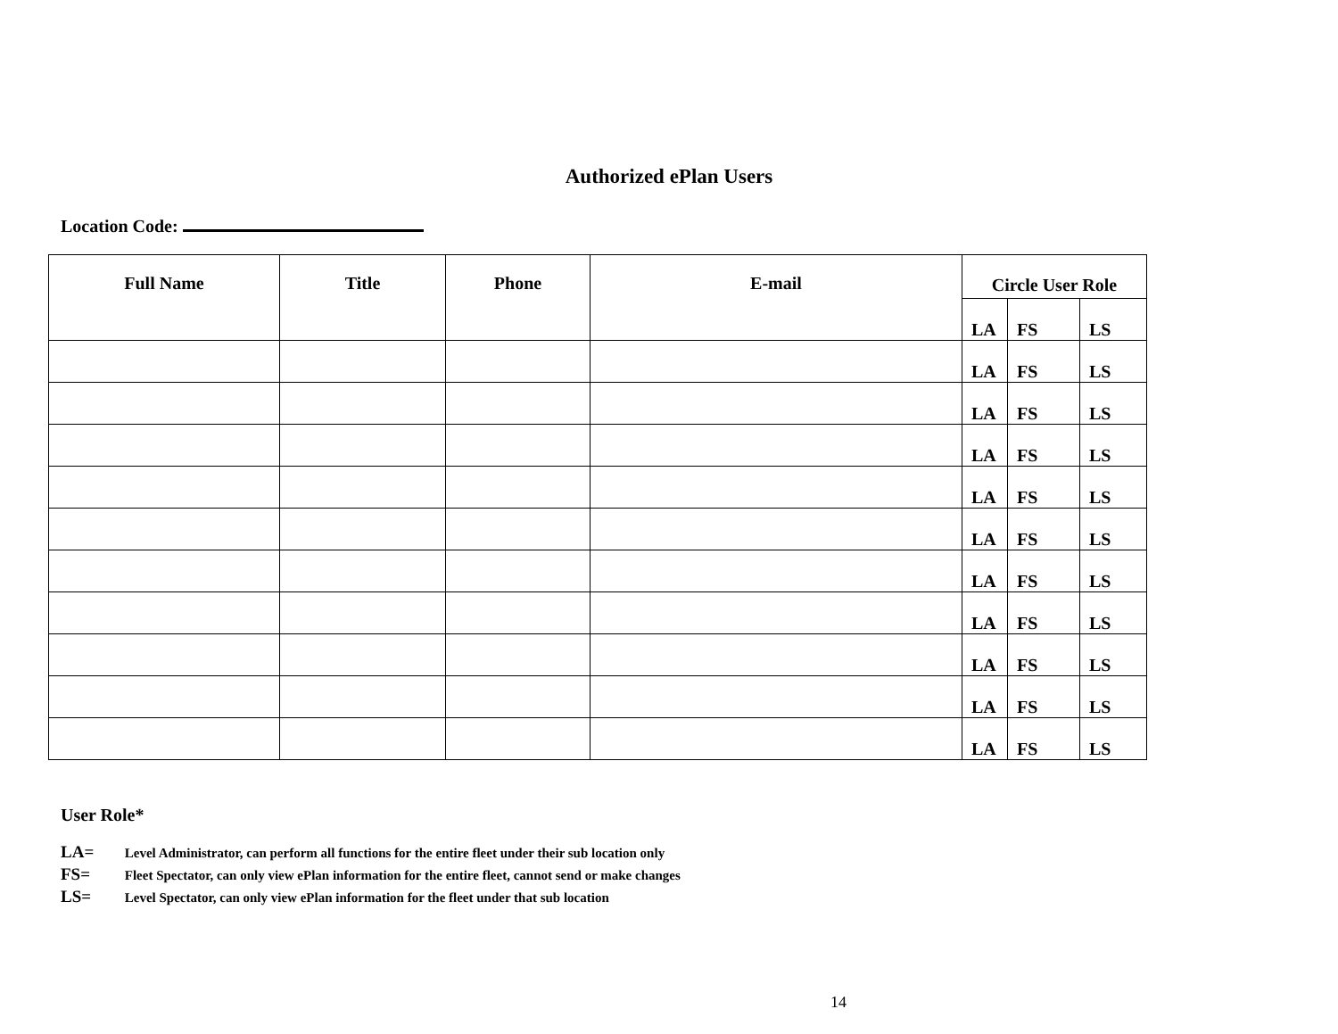Authorized ePlan Users
Location Code:
| Full Name | Title | Phone | E-mail | Circle User Role | | |
| --- | --- | --- | --- | --- | --- | --- |
| | | | | LA | FS | LS |
| | | | | LA | FS | LS |
| | | | | LA | FS | LS |
| | | | | LA | FS | LS |
| | | | | LA | FS | LS |
| | | | | LA | FS | LS |
| | | | | LA | FS | LS |
| | | | | LA | FS | LS |
| | | | | LA | FS | LS |
| | | | | LA | FS | LS |
| | | | | LA | FS | LS |
User Role*
LA= Level Administrator, can perform all functions for the entire fleet under their sub location only
FS= Fleet Spectator, can only view ePlan information for the entire fleet, cannot send or make changes
LS= Level Spectator, can only view ePlan information for the fleet under that sub location
14